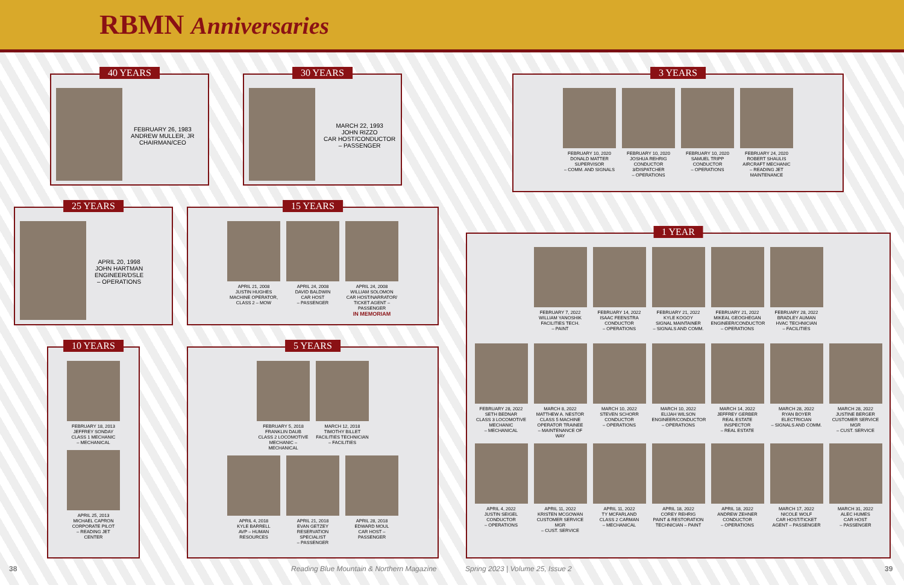RBMN Anniversaries
40 YEARS
FEBRUARY 26, 1983
ANDREW MULLER, JR
CHAIRMAN/CEO
30 YEARS
MARCH 22, 1993
JOHN RIZZO
CAR HOST/CONDUCTOR
– PASSENGER
3 YEARS
FEBRUARY 10, 2020
DONALD MATTER
SUPERVISOR
– COMM. AND SIGNALS
FEBRUARY 10, 2020
JOSHUA REHRIG
CONDUCTOR 3/DISPATCHER
– OPERATIONS
FEBRUARY 10, 2020
SAMUEL TRIPP
CONDUCTOR
– OPERATIONS
FEBRUARY 24, 2020
ROBERT SHAULIS
AIRCRAFT MECHANIC
– READING JET MAINTENANCE
25 YEARS
APRIL 20, 1998
JOHN HARTMAN
ENGINEER/DSLE
– OPERATIONS
15 YEARS
APRIL 21, 2008
JUSTIN HUGHES
MACHINE OPERATOR,
CLASS 2 – MOW
APRIL 24, 2008
DAVID BALDWIN
CAR HOST
– PASSENGER
APRIL 24, 2008
WILLIAM SOLOMON
CAR HOST/NARRATOR/
TICKET AGENT – PASSENGER
IN MEMORIAM
10 YEARS
FEBRUARY 18, 2013
JEFFREY SONDAY
CLASS 1 MECHANIC
– MECHANICAL
APRIL 25, 2013
MICHAEL CAPRON
CORPORATE PILOT
– READING JET CENTER
5 YEARS
FEBRUARY 5, 2018
FRANKLIN DAUB
CLASS 2 LOCOMOTIVE
MECHANIC – MECHANICAL
MARCH 12, 2018
TIMOTHY BILLET
FACILITIES TECHNICIAN
– FACILITIES
APRIL 4, 2018
KYLE BARRELL
AVP – HUMAN RESOURCES
APRIL 21, 2018
EVAN GETZEY
RESERVATION SPECIALIST
– PASSENGER
APRIL 28, 2018
EDWARD MOUL
CAR HOST – PASSENGER
1 YEAR
FEBRUARY 7, 2022
WILLIAM YANOSHIK
FACILITIES TECH.
– PAINT
FEBRUARY 14, 2022
ISAAC FEENSTRA
CONDUCTOR
– OPERATIONS
FEBRUARY 21, 2022
KYLE KOGOY
SIGNAL MAINTAINER
– SIGNALS AND COMM.
FEBRUARY 21, 2022
MIKEAL GEOGHEGAN
ENGINEER/CONDUCTOR
– OPERATIONS
FEBRUARY 28, 2022
BRADLEY AUMAN
HVAC TECHNICIAN
– FACILITIES
FEBRUARY 28, 2022
SETH BEDNAR
CLASS 3 LOCOMOTIVE
MECHANIC
– MECHANICAL
MARCH 8, 2022
MATTHEW A. NESTOR
CLASS 5 MACHINE
OPERATOR TRAINEE
– MAINTENANCE OF WAY
MARCH 10, 2022
STEVEN SCHORR
CONDUCTOR
– OPERATIONS
MARCH 10, 2022
ELIJAH WILSON
ENGINEER/CONDUCTOR
– OPERATIONS
MARCH 14, 2022
JEFFREY GERBER
REAL ESTATE INSPECTOR
– REAL ESTATE
MARCH 28, 2022
RYAN BOYER
ELECTRICIAN
– SIGNALS AND COMM.
MARCH 28, 2022
JUSTINE BERGER
CUSTOMER SERVICE MGR
– CUST. SERVICE
APRIL 4, 2022
JUSTIN SEIGEL
CONDUCTOR
– OPERATIONS
APRIL 11, 2022
KRISTEN MCGOWAN
CUSTOMER SERVICE MGR
– CUST. SERVICE
APRIL 11, 2022
TY MCFARLAND
CLASS 2 CARMAN
– MECHANICAL
APRIL 18, 2022
COREY REHRIG
PAINT & RESTORATION
TECHNICIAN – PAINT
APRIL 18, 2022
ANDREW ZEHNER
CONDUCTOR
– OPERATIONS
MARCH 17, 2022
NICOLE WOLF
CAR HOST/TICKET
AGENT – PASSENGER
MARCH 31, 2022
ALEC HUMES
CAR HOST
– PASSENGER
38 Reading Blue Mountain & Northern Magazine Spring 2023 | Volume 25, Issue 2 39